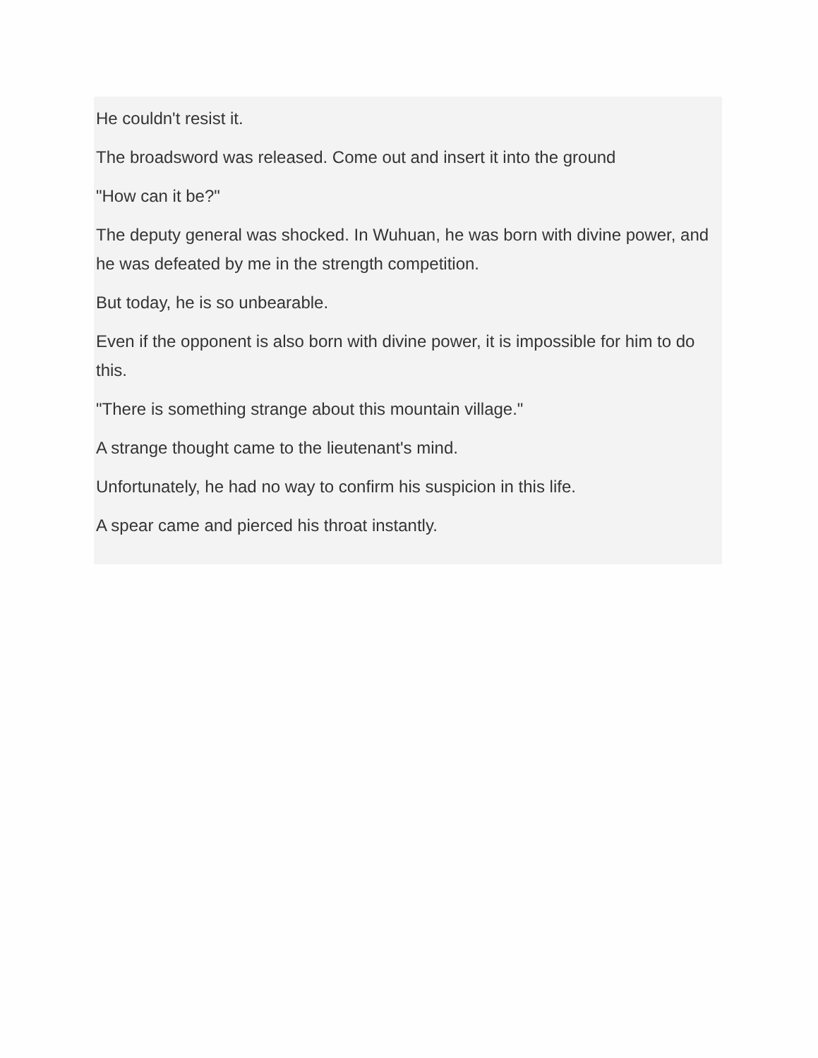He couldn't resist it.
The broadsword was released. Come out and insert it into the ground
"How can it be?"
The deputy general was shocked. In Wuhuan, he was born with divine power, and he was defeated by me in the strength competition.
But today, he is so unbearable.
Even if the opponent is also born with divine power, it is impossible for him to do this.
"There is something strange about this mountain village."
A strange thought came to the lieutenant's mind.
Unfortunately, he had no way to confirm his suspicion in this life.
A spear came and pierced his throat instantly.